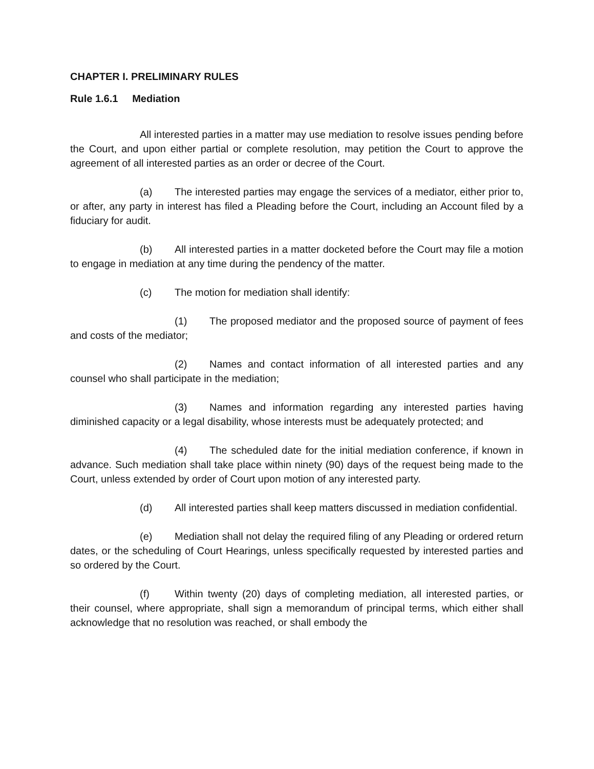CHAPTER I. PRELIMINARY RULES
Rule 1.6.1 Mediation
All interested parties in a matter may use mediation to resolve issues pending before the Court, and upon either partial or complete resolution, may petition the Court to approve the agreement of all interested parties as an order or decree of the Court.
(a) The interested parties may engage the services of a mediator, either prior to, or after, any party in interest has filed a Pleading before the Court, including an Account filed by a fiduciary for audit.
(b) All interested parties in a matter docketed before the Court may file a motion to engage in mediation at any time during the pendency of the matter.
(c) The motion for mediation shall identify:
(1) The proposed mediator and the proposed source of payment of fees and costs of the mediator;
(2) Names and contact information of all interested parties and any counsel who shall participate in the mediation;
(3) Names and information regarding any interested parties having diminished capacity or a legal disability, whose interests must be adequately protected; and
(4) The scheduled date for the initial mediation conference, if known in advance. Such mediation shall take place within ninety (90) days of the request being made to the Court, unless extended by order of Court upon motion of any interested party.
(d) All interested parties shall keep matters discussed in mediation confidential.
(e) Mediation shall not delay the required filing of any Pleading or ordered return dates, or the scheduling of Court Hearings, unless specifically requested by interested parties and so ordered by the Court.
(f) Within twenty (20) days of completing mediation, all interested parties, or their counsel, where appropriate, shall sign a memorandum of principal terms, which either shall acknowledge that no resolution was reached, or shall embody the